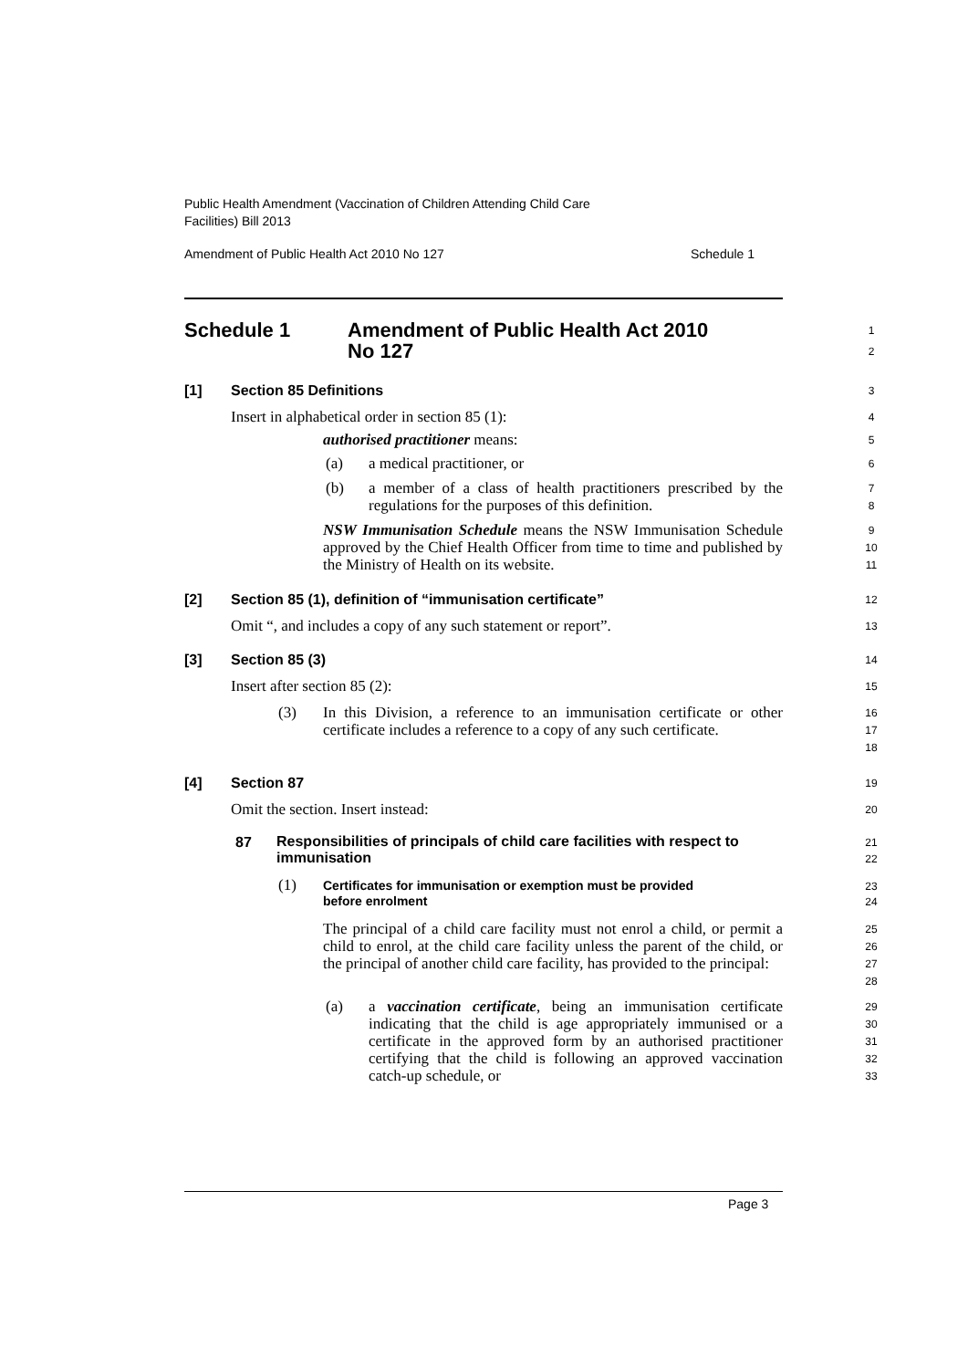Public Health Amendment (Vaccination of Children Attending Child Care
Facilities) Bill 2013
Amendment of Public Health Act 2010 No 127
Schedule 1
Schedule 1
Amendment of Public Health Act 2010
No 127
1
2
[1] Section 85 Definitions 3
Insert in alphabetical order in section 85 (1):
4
authorised practitioner means: 5
(a) a medical practitioner, or 6
(b)
a member of a class of health practitioners prescribed by the regulations for the purposes of this definition.
7
8
NSW Immunisation Schedule means the NSW Immunisation Schedule approved by the Chief Health Officer from time to time and published by the Ministry of Health on its website.
9
10
11
[2]
Section 85 (1), definition of “immunisation certificate”
12
Omit “, and includes a copy of any such statement or report”.
13
[3] Section 85 (3) 14
Insert after section 85 (2): 15
(3)
In this Division, a reference to an immunisation certificate or other certificate includes a reference to a copy of any such certificate.
16
17
18
[4] Section 87 19
Omit the section. Insert instead:
20
87
Responsibilities of principals of child care facilities with respect to
immunisation
21
22
(1)
Certificates for immunisation or exemption must be provided
before enrolment
23
24
The principal of a child care facility must not enrol a child, or permit a child to enrol, at the child care facility unless the parent of the child, or the principal of another child care facility, has provided to the principal:
25
26
27
28
(a)
a vaccination certificate, being an immunisation certificate indicating that the child is age appropriately immunised or a certificate in the approved form by an authorised practitioner certifying that the child is following an approved vaccination catch-up schedule, or
29
30
31
32
33
Page 3